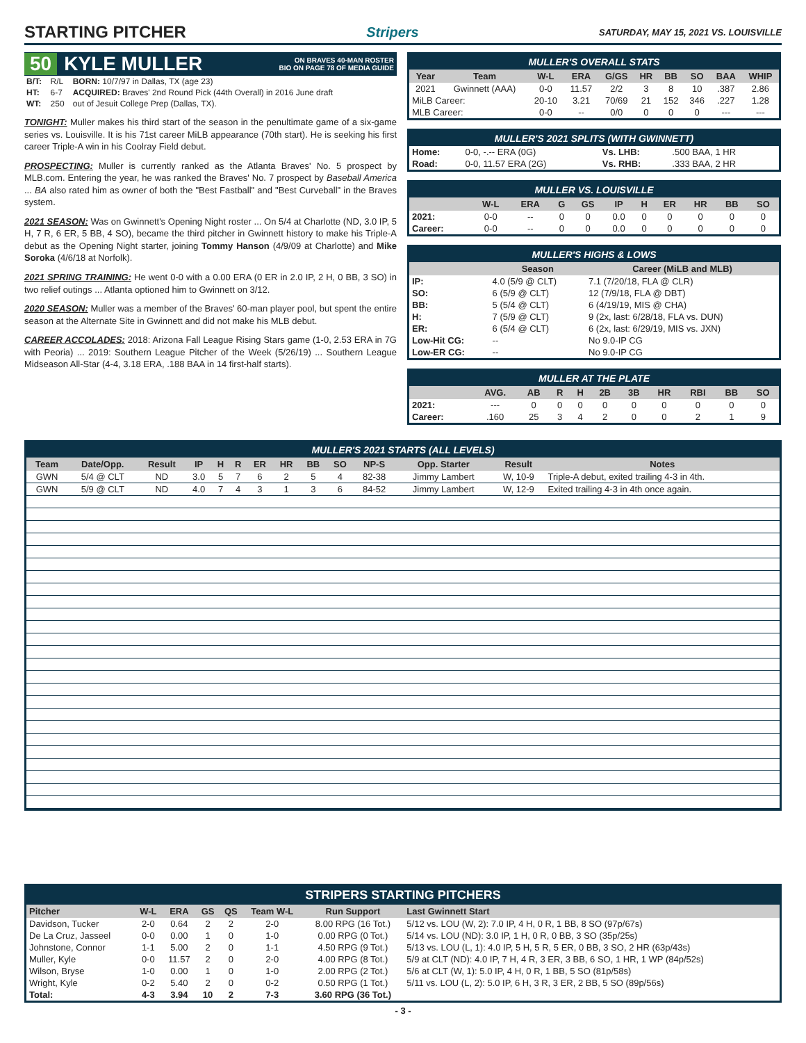STARTING PITCHER
Stripers SATURDAY, MAY 15, 2021 VS. LOUISVILLE
50 KYLE MULLER ON BRAVES 40-MAN ROSTER
BIO ON PAGE 78 OF MEDIA GUIDE
| B/T: | R/L | BORN: 10/7/97 in Dallas, TX (age 23) |
| HT: | 6-7 | ACQUIRED: Braves' 2nd Round Pick (44th Overall) in 2016 June draft |
| WT: | 250 | out of Jesuit College Prep (Dallas, TX). |
TONIGHT: Muller makes his third start of the season in the penultimate game of a six-game series vs. Louisville. It is his 71st career MiLB appearance (70th start). He is seeking his first career Triple-A win in his Coolray Field debut.
PROSPECTING: Muller is currently ranked as the Atlanta Braves' No. 5 prospect by MLB.com. Entering the year, he was ranked the Braves' No. 7 prospect by Baseball America ... BA also rated him as owner of both the "Best Fastball" and "Best Curveball" in the Braves system.
2021 SEASON: Was on Gwinnett's Opening Night roster ... On 5/4 at Charlotte (ND, 3.0 IP, 5 H, 7 R, 6 ER, 5 BB, 4 SO), became the third pitcher in Gwinnett history to make his Triple-A debut as the Opening Night starter, joining Tommy Hanson (4/9/09 at Charlotte) and Mike Soroka (4/6/18 at Norfolk).
2021 SPRING TRAINING: He went 0-0 with a 0.00 ERA (0 ER in 2.0 IP, 2 H, 0 BB, 3 SO) in two relief outings ... Atlanta optioned him to Gwinnett on 3/12.
2020 SEASON: Muller was a member of the Braves' 60-man player pool, but spent the entire season at the Alternate Site in Gwinnett and did not make his MLB debut.
CAREER ACCOLADES: 2018: Arizona Fall League Rising Stars game (1-0, 2.53 ERA in 7G with Peoria) ... 2019: Southern League Pitcher of the Week (5/26/19) ... Southern League Midseason All-Star (4-4, 3.18 ERA, .188 BAA in 14 first-half starts).
MULLER'S OVERALL STATS
| Year | Team | W-L | ERA | G/GS | HR | BB | SO | BAA | WHIP |
| --- | --- | --- | --- | --- | --- | --- | --- | --- | --- |
| 2021 | Gwinnett (AAA) | 0-0 | 11.57 | 2/2 | 3 | 8 | 10 | .387 | 2.86 |
| MiLB Career: | | 20-10 | 3.21 | 70/69 | 21 | 152 | 346 | .227 | 1.28 |
| MLB Career: | | 0-0 | -- | 0/0 | 0 | 0 | 0 | --- | --- |
MULLER'S 2021 SPLITS (WITH GWINNETT)
| Home: | 0-0, -.-- ERA (0G) | Vs. LHB: | .500 BAA, 1 HR |
| Road: | 0-0, 11.57 ERA (2G) | Vs. RHB: | .333 BAA, 2 HR |
MULLER VS. LOUISVILLE
| | W-L | ERA | G | GS | IP | H | ER | HR | BB | SO |
| --- | --- | --- | --- | --- | --- | --- | --- | --- | --- | --- |
| 2021: | 0-0 | -- | 0 | 0 | 0.0 | 0 | 0 | 0 | 0 | 0 |
| Career: | 0-0 | -- | 0 | 0 | 0.0 | 0 | 0 | 0 | 0 | 0 |
MULLER'S HIGHS & LOWS
| | Season | Career (MiLB and MLB) |
| --- | --- | --- |
| IP: | 4.0 (5/9 @ CLT) | 7.1 (7/20/18, FLA @ CLR) |
| SO: | 6 (5/9 @ CLT) | 12 (7/9/18, FLA @ DBT) |
| BB: | 5 (5/4 @ CLT) | 6 (4/19/19, MIS @ CHA) |
| H: | 7 (5/9 @ CLT) | 9 (2x, last: 6/28/18, FLA vs. DUN) |
| ER: | 6 (5/4 @ CLT) | 6 (2x, last: 6/29/19, MIS vs. JXN) |
| Low-Hit CG: | -- | No 9.0-IP CG |
| Low-ER CG: | -- | No 9.0-IP CG |
MULLER AT THE PLATE
| | AVG. | AB | R | H | 2B | 3B | HR | RBI | BB | SO |
| --- | --- | --- | --- | --- | --- | --- | --- | --- | --- | --- |
| 2021: | --- | 0 | 0 | 0 | 0 | 0 | 0 | 0 | 0 | 0 |
| Career: | .160 | 25 | 3 | 4 | 2 | 0 | 0 | 2 | 1 | 9 |
MULLER'S 2021 STARTS (ALL LEVELS)
| Team | Date/Opp. | Result | IP | H | R | ER | HR | BB | SO | NP-S | Opp. Starter | Result | Notes |
| --- | --- | --- | --- | --- | --- | --- | --- | --- | --- | --- | --- | --- | --- |
| GWN | 5/4 @ CLT | ND | 3.0 | 5 | 7 | 6 | 2 | 5 | 4 | 82-38 | Jimmy Lambert | W, 10-9 | Triple-A debut, exited trailing 4-3 in 4th. |
| GWN | 5/9 @ CLT | ND | 4.0 | 7 | 4 | 3 | 1 | 3 | 6 | 84-52 | Jimmy Lambert | W, 12-9 | Exited trailing 4-3 in 4th once again. |
STRIPERS STARTING PITCHERS
| Pitcher | W-L | ERA | GS | QS | Team W-L | Run Support | Last Gwinnett Start |
| --- | --- | --- | --- | --- | --- | --- | --- |
| Davidson, Tucker | 2-0 | 0.64 | 2 | 2 | 2-0 | 8.00 RPG (16 Tot.) | 5/12 vs. LOU (W, 2): 7.0 IP, 4 H, 0 R, 1 BB, 8 SO (97p/67s) |
| De La Cruz, Jasseel | 0-0 | 0.00 | 1 | 0 | 1-0 | 0.00 RPG (0 Tot.) | 5/14 vs. LOU (ND): 3.0 IP, 1 H, 0 R, 0 BB, 3 SO (35p/25s) |
| Johnstone, Connor | 1-1 | 5.00 | 2 | 0 | 1-1 | 4.50 RPG (9 Tot.) | 5/13 vs. LOU (L, 1): 4.0 IP, 5 H, 5 R, 5 ER, 0 BB, 3 SO, 2 HR (63p/43s) |
| Muller, Kyle | 0-0 | 11.57 | 2 | 0 | 2-0 | 4.00 RPG (8 Tot.) | 5/9 at CLT (ND): 4.0 IP, 7 H, 4 R, 3 ER, 3 BB, 6 SO, 1 HR, 1 WP (84p/52s) |
| Wilson, Bryse | 1-0 | 0.00 | 1 | 0 | 1-0 | 2.00 RPG (2 Tot.) | 5/6 at CLT (W, 1): 5.0 IP, 4 H, 0 R, 1 BB, 5 SO (81p/58s) |
| Wright, Kyle | 0-2 | 5.40 | 2 | 0 | 0-2 | 0.50 RPG (1 Tot.) | 5/11 vs. LOU (L, 2): 5.0 IP, 6 H, 3 R, 3 ER, 2 BB, 5 SO (89p/56s) |
| Total: | 4-3 | 3.94 | 10 | 2 | 7-3 | 3.60 RPG (36 Tot.) | |
- 3 -